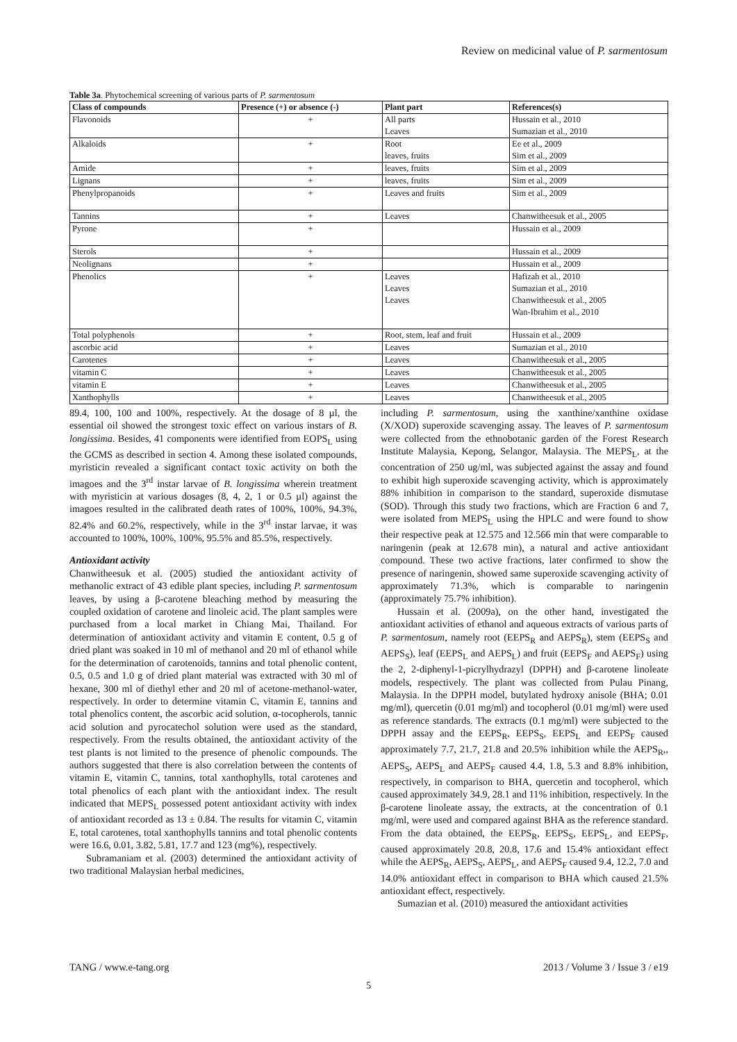Review on medicinal value of P. sarmentosum
Table 3a. Phytochemical screening of various parts of P. sarmentosum
| Class of compounds | Presence (+) or absence (-) | Plant part | References(s) |
| --- | --- | --- | --- |
| Flavonoids | + | All parts Leaves | Hussain et al., 2010 Sumazian et al., 2010 |
| Alkaloids | + | Root leaves, fruits | Ee et al., 2009 Sim et al., 2009 |
| Amide | + | leaves, fruits | Sim et al., 2009 |
| Lignans | + | leaves, fruits | Sim et al., 2009 |
| Phenylpropanoids | + | Leaves and fruits | Sim et al., 2009 |
| Tannins | + | Leaves | Chanwitheesuk et al., 2005 |
| Pyrone | + | | Hussain et al., 2009 |
| Sterols | + | | Hussain et al., 2009 |
| Neolignans | + | | Hussain et al., 2009 |
| Phenolics | + | Leaves Leaves Leaves | Hafizah et al., 2010 Sumazian et al., 2010 Chanwitheesuk et al., 2005 Wan-Ibrahim et al., 2010 |
| Total polyphenols | + | Root, stem, leaf and fruit | Hussain et al., 2009 |
| ascorbic acid | + | Leaves | Sumazian et al., 2010 |
| Carotenes | + | Leaves | Chanwitheesuk et al., 2005 |
| vitamin C | + | Leaves | Chanwitheesuk et al., 2005 |
| vitamin E | + | Leaves | Chanwitheesuk et al., 2005 |
| Xanthophylls | + | Leaves | Chanwitheesuk et al., 2005 |
89.4, 100, 100 and 100%, respectively. At the dosage of 8 µl, the essential oil showed the strongest toxic effect on various instars of B. longissima. Besides, 41 components were identified from EOPS<sub>L</sub> using the GCMS as described in section 4. Among these isolated compounds, myristicin revealed a significant contact toxic activity on both the imagoes and the 3<sup>rd</sup> instar larvae of B. longissima wherein treatment with myristicin at various dosages (8, 4, 2, 1 or 0.5 µl) against the imagoes resulted in the calibrated death rates of 100%, 100%, 94.3%, 82.4% and 60.2%, respectively, while in the 3<sup>rd</sup> instar larvae, it was accounted to 100%, 100%, 100%, 95.5% and 85.5%, respectively.
Antioxidant activity
Chanwitheesuk et al. (2005) studied the antioxidant activity of methanolic extract of 43 edible plant species, including P. sarmentosum leaves, by using a β-carotene bleaching method by measuring the coupled oxidation of carotene and linoleic acid. The plant samples were purchased from a local market in Chiang Mai, Thailand. For determination of antioxidant activity and vitamin E content, 0.5 g of dried plant was soaked in 10 ml of methanol and 20 ml of ethanol while for the determination of carotenoids, tannins and total phenolic content, 0.5, 0.5 and 1.0 g of dried plant material was extracted with 30 ml of hexane, 300 ml of diethyl ether and 20 ml of acetone-methanol-water, respectively. In order to determine vitamin C, vitamin E, tannins and total phenolics content, the ascorbic acid solution, α-tocopherols, tannic acid solution and pyrocatechol solution were used as the standard, respectively. From the results obtained, the antioxidant activity of the test plants is not limited to the presence of phenolic compounds. The authors suggested that there is also correlation between the contents of vitamin E, vitamin C, tannins, total xanthophylls, total carotenes and total phenolics of each plant with the antioxidant index. The result indicated that MEPS<sub>L</sub> possessed potent antioxidant activity with index of antioxidant recorded as 13 ± 0.84. The results for vitamin C, vitamin E, total carotenes, total xanthophylls tannins and total phenolic contents were 16.6, 0.01, 3.82, 5.81, 17.7 and 123 (mg%), respectively.
Subramaniam et al. (2003) determined the antioxidant activity of two traditional Malaysian herbal medicines,
including P. sarmentosum, using the xanthine/xanthine oxidase (X/XOD) superoxide scavenging assay. The leaves of P. sarmentosum were collected from the ethnobotanic garden of the Forest Research Institute Malaysia, Kepong, Selangor, Malaysia. The MEPS<sub>L</sub>, at the concentration of 250 ug/ml, was subjected against the assay and found to exhibit high superoxide scavenging activity, which is approximately 88% inhibition in comparison to the standard, superoxide dismutase (SOD). Through this study two fractions, which are Fraction 6 and 7, were isolated from MEPS<sub>L</sub> using the HPLC and were found to show their respective peak at 12.575 and 12.566 min that were comparable to naringenin (peak at 12.678 min), a natural and active antioxidant compound. These two active fractions, later confirmed to show the presence of naringenin, showed same superoxide scavenging activity of approximately 71.3%, which is comparable to naringenin (approximately 75.7% inhibition).
Hussain et al. (2009a), on the other hand, investigated the antioxidant activities of ethanol and aqueous extracts of various parts of P. sarmentosum, namely root (EEPS<sub>R</sub> and AEPS<sub>R</sub>), stem (EEPS<sub>S</sub> and AEPS<sub>S</sub>), leaf (EEPS<sub>L</sub> and AEPS<sub>L</sub>) and fruit (EEPS<sub>F</sub> and AEPS<sub>F</sub>) using the 2, 2-diphenyl-1-picrylhydrazyl (DPPH) and β-carotene linoleate models, respectively. The plant was collected from Pulau Pinang, Malaysia. In the DPPH model, butylated hydroxy anisole (BHA; 0.01 mg/ml), quercetin (0.01 mg/ml) and tocopherol (0.01 mg/ml) were used as reference standards. The extracts (0.1 mg/ml) were subjected to the DPPH assay and the EEPS<sub>R</sub>, EEPS<sub>S</sub>, EEPS<sub>L</sub> and EEPS<sub>F</sub> caused approximately 7.7, 21.7, 21.8 and 20.5% inhibition while the AEPS<sub>R</sub>,, AEPS<sub>S</sub>, AEPS<sub>L</sub> and AEPS<sub>F</sub> caused 4.4, 1.8, 5.3 and 8.8% inhibition, respectively, in comparison to BHA, quercetin and tocopherol, which caused approximately 34.9, 28.1 and 11% inhibition, respectively. In the β-carotene linoleate assay, the extracts, at the concentration of 0.1 mg/ml, were used and compared against BHA as the reference standard. From the data obtained, the EEPS<sub>R</sub>, EEPS<sub>S</sub>, EEPS<sub>L</sub>, and EEPS<sub>F</sub>, caused approximately 20.8, 20.8, 17.6 and 15.4% antioxidant effect while the AEPS<sub>R</sub>, AEPS<sub>S</sub>, AEPS<sub>L</sub>, and AEPS<sub>F</sub> caused 9.4, 12.2, 7.0 and 14.0% antioxidant effect in comparison to BHA which caused 21.5% antioxidant effect, respectively.
Sumazian et al. (2010) measured the antioxidant activities
TANG / www.e-tang.org 2013 / Volume 3 / Issue 3 / e19
5